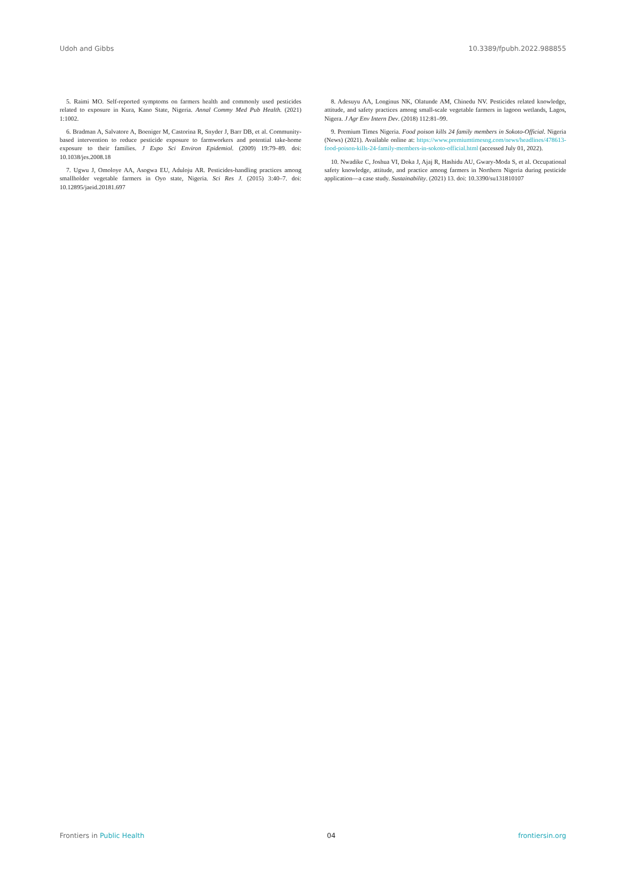Udoh and Gibbs 10.3389/fpubh.2022.988855
5. Raimi MO. Self-reported symptoms on farmers health and commonly used pesticides related to exposure in Kura, Kano State, Nigeria. Annal Commy Med Pub Health. (2021) 1:1002.
6. Bradman A, Salvatore A, Boeniger M, Castorina R, Snyder J, Barr DB, et al. Community-based intervention to reduce pesticide exposure to farmworkers and potential take-home exposure to their families. J Expo Sci Environ Epidemiol. (2009) 19:79–89. doi: 10.1038/jes.2008.18
7. Ugwu J, Omoloye AA, Asogwa EU, Aduloju AR. Pesticides-handling practices among smallholder vegetable farmers in Oyo state, Nigeria. Sci Res J. (2015) 3:40–7. doi: 10.12895/jaeid.20181.697
8. Adesuyu AA, Longinus NK, Olatunde AM, Chinedu NV. Pesticides related knowledge, attitude, and safety practices among small-scale vegetable farmers in lagoon wetlands, Lagos, Nigera. J Agr Env Intern Dev. (2018) 112:81–99.
9. Premium Times Nigeria. Food poison kills 24 family members in Sokoto-Official. Nigeria (News) (2021). Available online at: https://www.premiumtimesng.com/news/headlines/478613-food-poison-kills-24-family-members-in-sokoto-official.html (accessed July 01, 2022).
10. Nwadike C, Joshua VI, Doka J, Ajaj R, Hashidu AU, Gwary-Moda S, et al. Occupational safety knowledge, attitude, and practice among farmers in Northern Nigeria during pesticide application—a case study. Sustainability. (2021) 13. doi: 10.3390/su131810107
Frontiers in Public Health 04 frontiersin.org